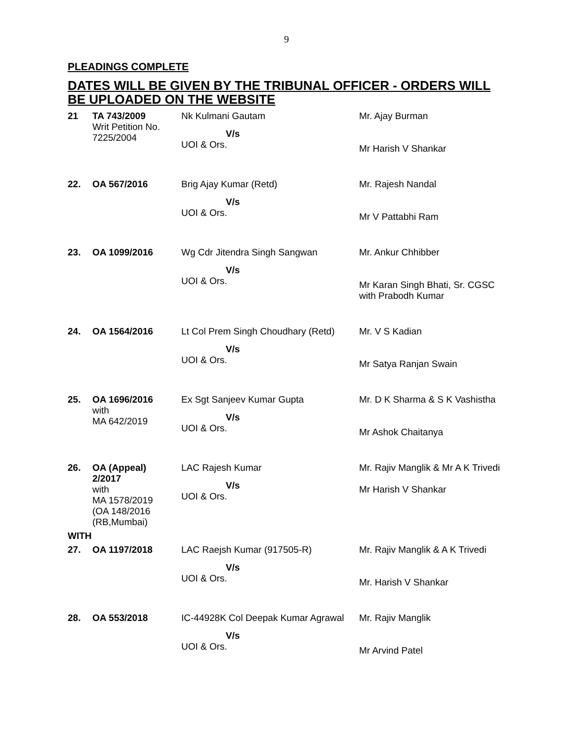9
PLEADINGS COMPLETE
DATES WILL BE GIVEN BY THE TRIBUNAL OFFICER - ORDERS WILL BE UPLOADED ON THE WEBSITE
| 21 | TA 743/2009 Writ Petition No. 7225/2004 | Nk Kulmani Gautam V/s UOI & Ors. | Mr. Ajay Burman Mr Harish V Shankar |
| 22. | OA 567/2016 | Brig Ajay Kumar (Retd) V/s UOI & Ors. | Mr. Rajesh Nandal Mr V Pattabhi Ram |
| 23. | OA 1099/2016 | Wg Cdr Jitendra Singh Sangwan V/s UOI & Ors. | Mr. Ankur Chhibber Mr Karan Singh Bhati, Sr. CGSC with Prabodh Kumar |
| 24. | OA 1564/2016 | Lt Col Prem Singh Choudhary (Retd) V/s UOI & Ors. | Mr. V S Kadian Mr Satya Ranjan Swain |
| 25. | OA 1696/2016 with MA 642/2019 | Ex Sgt Sanjeev Kumar Gupta V/s UOI & Ors. | Mr. D K Sharma & S K Vashistha Mr Ashok Chaitanya |
| 26. | OA (Appeal) 2/2017 with MA 1578/2019 (OA 148/2016 (RB,Mumbai) | LAC Rajesh Kumar V/s UOI & Ors. | Mr. Rajiv Manglik & Mr A K Trivedi Mr Harish V Shankar |
| WITH | | | |
| 27. | OA 1197/2018 | LAC Raejsh Kumar (917505-R) V/s UOI & Ors. | Mr. Rajiv Manglik & A K Trivedi Mr. Harish V Shankar |
| 28. | OA 553/2018 | IC-44928K Col Deepak Kumar Agrawal V/s UOI & Ors. | Mr. Rajiv Manglik Mr Arvind Patel |